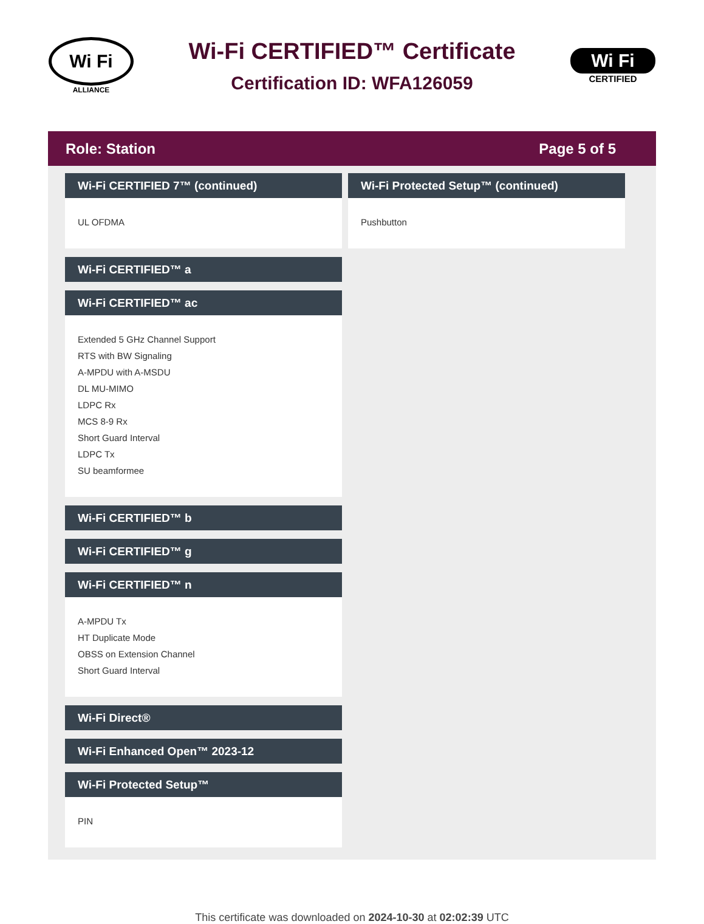Wi Fi
ALLIANCE
Wi-Fi CERTIFIED™ Certificate
Certification ID: WFA126059
Wi Fi
CERTIFIED
Role: Station Page 5 of 5
Wi-Fi CERTIFIED 7™ (continued)
UL OFDMA
Wi-Fi CERTIFIED™ a
Wi-Fi CERTIFIED™ ac
Extended 5 GHz Channel Support
RTS with BW Signaling
A-MPDU with A-MSDU
DL MU-MIMO
LDPC Rx
MCS 8-9 Rx
Short Guard Interval
LDPC Tx
SU beamformee
Wi-Fi CERTIFIED™ b
Wi-Fi CERTIFIED™ g
Wi-Fi CERTIFIED™ n
A-MPDU Tx
HT Duplicate Mode
OBSS on Extension Channel
Short Guard Interval
Wi-Fi Direct®
Wi-Fi Enhanced Open™ 2023-12
Wi-Fi Protected Setup™
PIN
Wi-Fi Protected Setup™ (continued)
Pushbutton
This certificate was downloaded on 2024-10-30 at 02:02:39 UTC